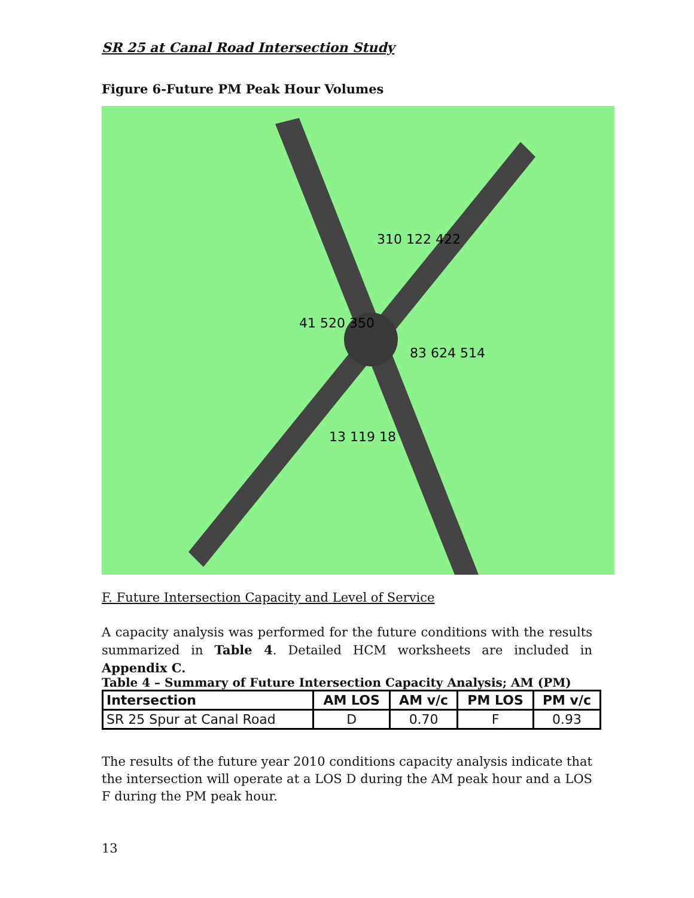SR 25 at Canal Road Intersection Study
Figure 6-Future PM Peak Hour Volumes
310 122 422
41 520 350
83 624 514
13 119 18
F. Future Intersection Capacity and Level of Service
A capacity analysis was performed for the future conditions with the results summarized in Table 4. Detailed HCM worksheets are included in Appendix C.
Table 4 – Summary of Future Intersection Capacity Analysis; AM (PM)
| Intersection | AM LOS | AM v/c | PM LOS | PM v/c |
| --- | --- | --- | --- | --- |
| SR 25 Spur at Canal Road | D | 0.70 | F | 0.93 |
The results of the future year 2010 conditions capacity analysis indicate that the intersection will operate at a LOS D during the AM peak hour and a LOS F during the PM peak hour.
13